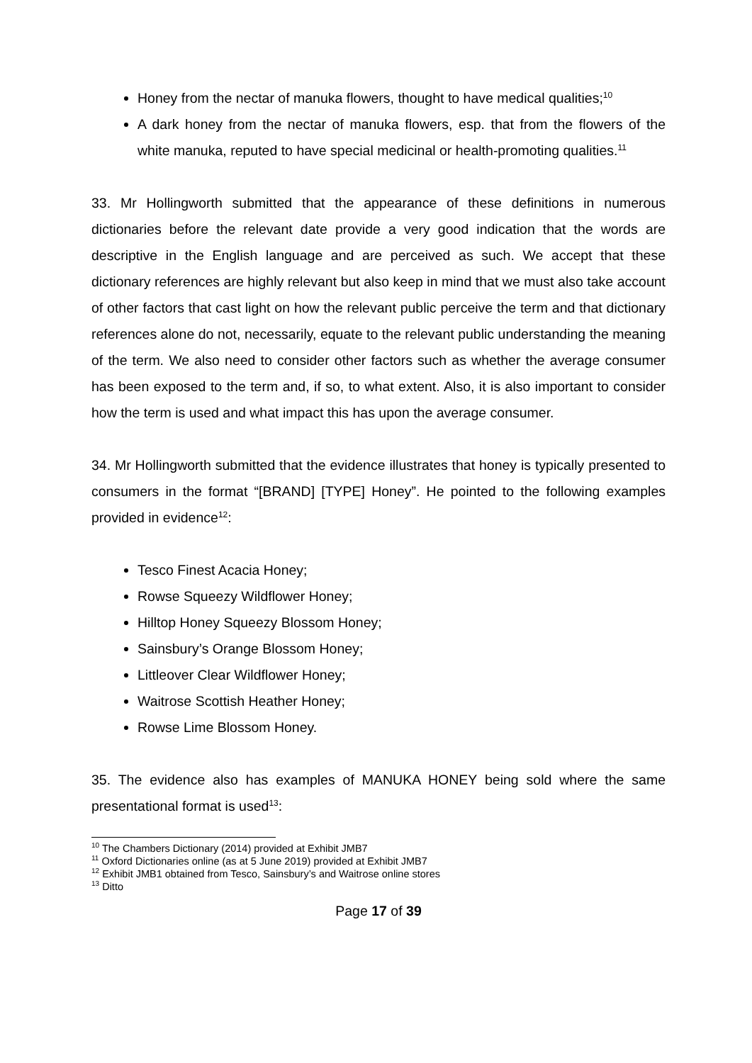Honey from the nectar of manuka flowers, thought to have medical qualities;<sup>10</sup>
A dark honey from the nectar of manuka flowers, esp. that from the flowers of the white manuka, reputed to have special medicinal or health-promoting qualities.<sup>11</sup>
33. Mr Hollingworth submitted that the appearance of these definitions in numerous dictionaries before the relevant date provide a very good indication that the words are descriptive in the English language and are perceived as such. We accept that these dictionary references are highly relevant but also keep in mind that we must also take account of other factors that cast light on how the relevant public perceive the term and that dictionary references alone do not, necessarily, equate to the relevant public understanding the meaning of the term. We also need to consider other factors such as whether the average consumer has been exposed to the term and, if so, to what extent. Also, it is also important to consider how the term is used and what impact this has upon the average consumer.
34. Mr Hollingworth submitted that the evidence illustrates that honey is typically presented to consumers in the format “[BRAND] [TYPE] Honey”. He pointed to the following examples provided in evidence<sup>12</sup>:
Tesco Finest Acacia Honey;
Rowse Squeezy Wildflower Honey;
Hilltop Honey Squeezy Blossom Honey;
Sainsbury’s Orange Blossom Honey;
Littleover Clear Wildflower Honey;
Waitrose Scottish Heather Honey;
Rowse Lime Blossom Honey.
35. The evidence also has examples of MANUKA HONEY being sold where the same presentational format is used<sup>13</sup>:
<sup>10</sup> The Chambers Dictionary (2014) provided at Exhibit JMB7
<sup>11</sup> Oxford Dictionaries online (as at 5 June 2019) provided at Exhibit JMB7
<sup>12</sup> Exhibit JMB1 obtained from Tesco, Sainsbury’s and Waitrose online stores
<sup>13</sup> Ditto
Page 17 of 39